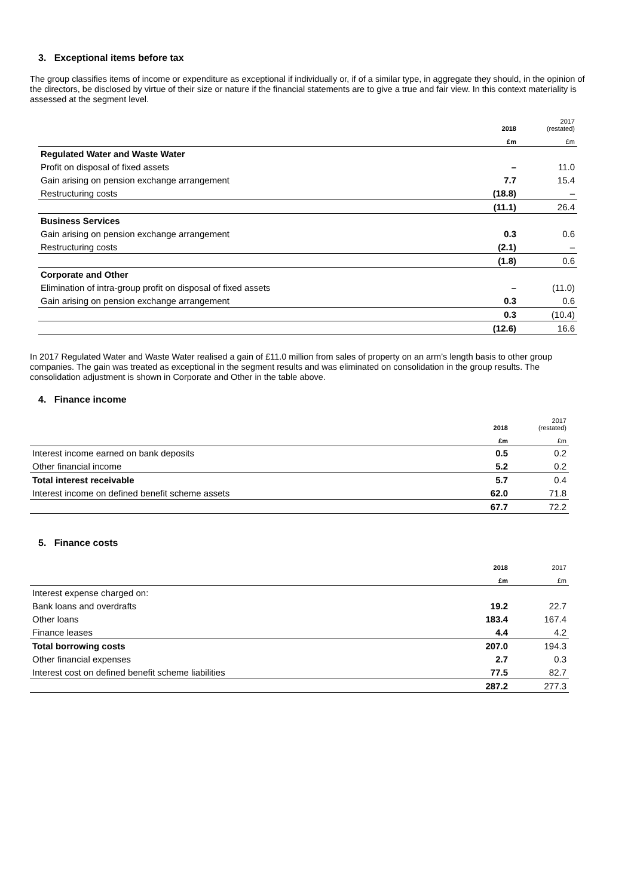3. Exceptional items before tax
The group classifies items of income or expenditure as exceptional if individually or, if of a similar type, in aggregate they should, in the opinion of the directors, be disclosed by virtue of their size or nature if the financial statements are to give a true and fair view. In this context materiality is assessed at the segment level.
| | 2018 | 2017 (restated) |
| --- | --- | --- |
| | £m | £m |
| Regulated Water and Waste Water | | |
| Profit on disposal of fixed assets | – | 11.0 |
| Gain arising on pension exchange arrangement | 7.7 | 15.4 |
| Restructuring costs | (18.8) | – |
| | (11.1) | 26.4 |
| Business Services | | |
| Gain arising on pension exchange arrangement | 0.3 | 0.6 |
| Restructuring costs | (2.1) | – |
| | (1.8) | 0.6 |
| Corporate and Other | | |
| Elimination of intra-group profit on disposal of fixed assets | – | (11.0) |
| Gain arising on pension exchange arrangement | 0.3 | 0.6 |
| | 0.3 | (10.4) |
| | (12.6) | 16.6 |
In 2017 Regulated Water and Waste Water realised a gain of £11.0 million from sales of property on an arm’s length basis to other group companies. The gain was treated as exceptional in the segment results and was eliminated on consolidation in the group results. The consolidation adjustment is shown in Corporate and Other in the table above.
4. Finance income
| | 2018 | 2017 (restated) |
| --- | --- | --- |
| | £m | £m |
| Interest income earned on bank deposits | 0.5 | 0.2 |
| Other financial income | 5.2 | 0.2 |
| Total interest receivable | 5.7 | 0.4 |
| Interest income on defined benefit scheme assets | 62.0 | 71.8 |
| | 67.7 | 72.2 |
5. Finance costs
| | 2018 | 2017 |
| --- | --- | --- |
| | £m | £m |
| Interest expense charged on: | | |
| Bank loans and overdrafts | 19.2 | 22.7 |
| Other loans | 183.4 | 167.4 |
| Finance leases | 4.4 | 4.2 |
| Total borrowing costs | 207.0 | 194.3 |
| Other financial expenses | 2.7 | 0.3 |
| Interest cost on defined benefit scheme liabilities | 77.5 | 82.7 |
| | 287.2 | 277.3 |